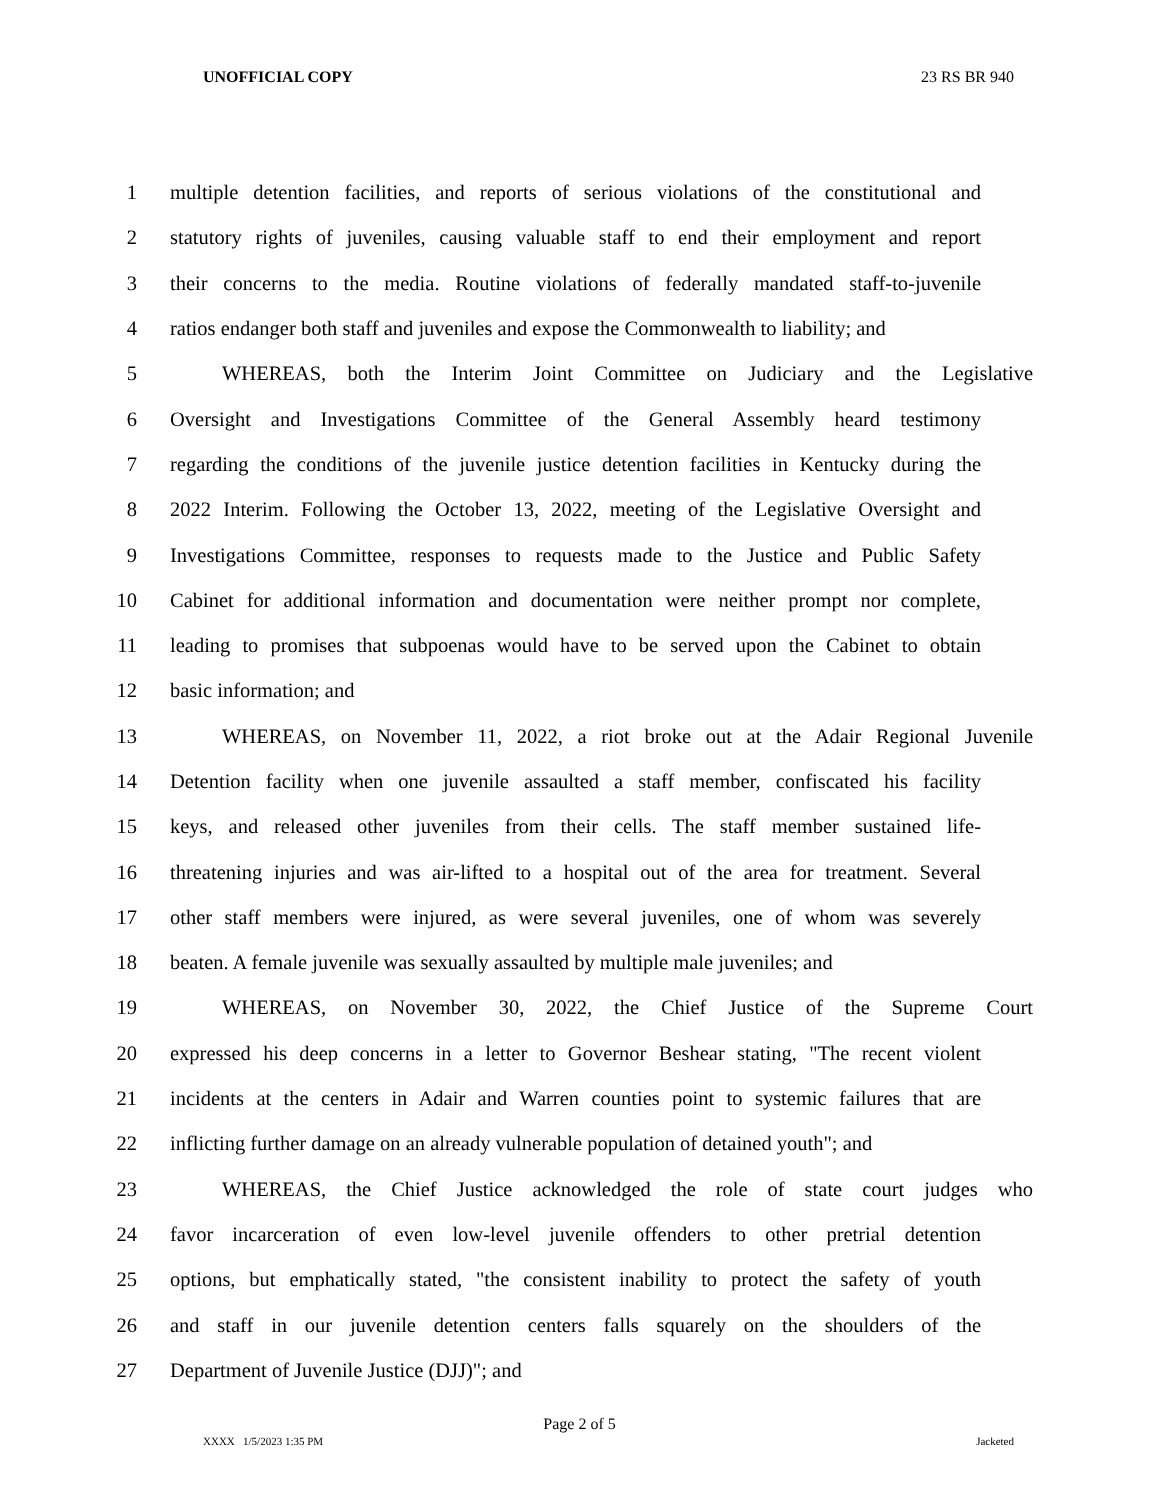UNOFFICIAL COPY 23 RS BR 940
1 multiple detention facilities, and reports of serious violations of the constitutional and
2 statutory rights of juveniles, causing valuable staff to end their employment and report
3 their concerns to the media. Routine violations of federally mandated staff-to-juvenile
4 ratios endanger both staff and juveniles and expose the Commonwealth to liability; and
5 WHEREAS, both the Interim Joint Committee on Judiciary and the Legislative
6 Oversight and Investigations Committee of the General Assembly heard testimony
7 regarding the conditions of the juvenile justice detention facilities in Kentucky during the
8 2022 Interim. Following the October 13, 2022, meeting of the Legislative Oversight and
9 Investigations Committee, responses to requests made to the Justice and Public Safety
10 Cabinet for additional information and documentation were neither prompt nor complete,
11 leading to promises that subpoenas would have to be served upon the Cabinet to obtain
12 basic information; and
13 WHEREAS, on November 11, 2022, a riot broke out at the Adair Regional Juvenile
14 Detention facility when one juvenile assaulted a staff member, confiscated his facility
15 keys, and released other juveniles from their cells. The staff member sustained life-
16 threatening injuries and was air-lifted to a hospital out of the area for treatment. Several
17 other staff members were injured, as were several juveniles, one of whom was severely
18 beaten. A female juvenile was sexually assaulted by multiple male juveniles; and
19 WHEREAS, on November 30, 2022, the Chief Justice of the Supreme Court
20 expressed his deep concerns in a letter to Governor Beshear stating, "The recent violent
21 incidents at the centers in Adair and Warren counties point to systemic failures that are
22 inflicting further damage on an already vulnerable population of detained youth"; and
23 WHEREAS, the Chief Justice acknowledged the role of state court judges who
24 favor incarceration of even low-level juvenile offenders to other pretrial detention
25 options, but emphatically stated, "the consistent inability to protect the safety of youth
26 and staff in our juvenile detention centers falls squarely on the shoulders of the
27 Department of Juvenile Justice (DJJ)"; and
Page 2 of 5
XXXX 1/5/2023 1:35 PM Jacketed